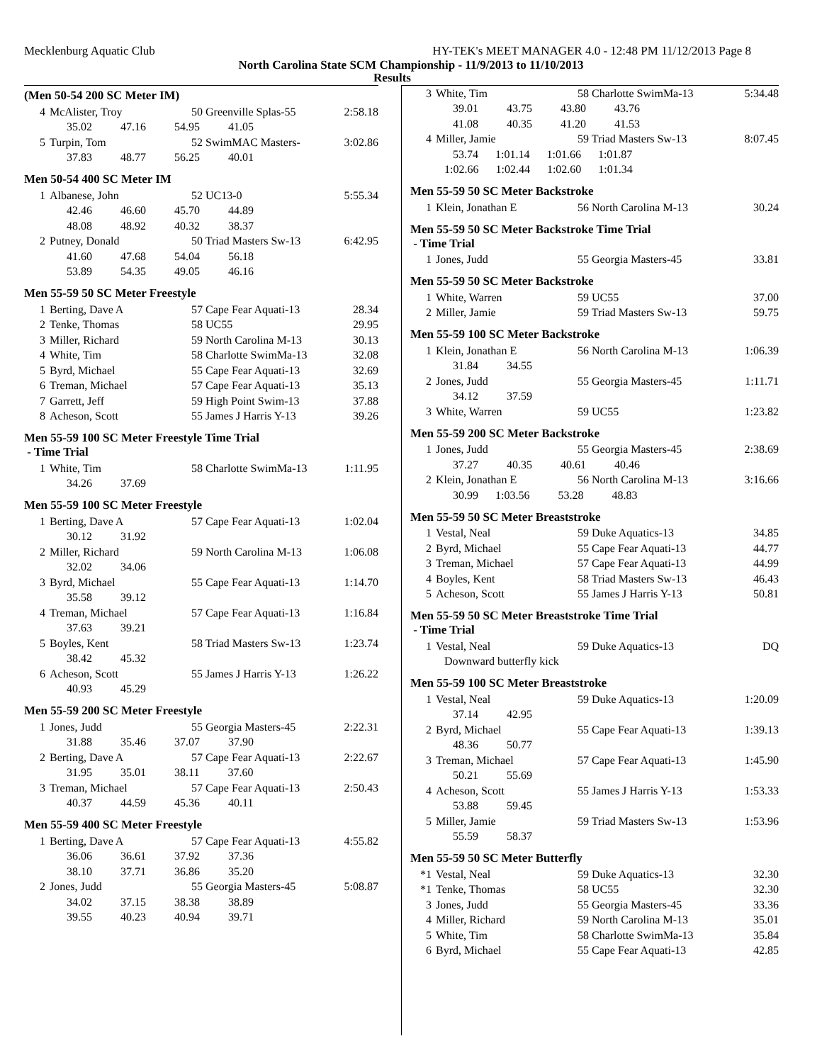Mecklenburg Aquatic Club HY-TEK's MEET MANAGER 4.0 - 12:48 PM 11/12/2013 Page 8
North Carolina State SCM Championship - 11/9/2013 to 11/10/2013
Results
(Men 50-54 200 SC Meter IM)
| 4 | McAlister, Troy | 50 Greenville Splas-55 | 2:58.18 |
| | 35.02 47.16 54.95 41.05 | | |
| 5 | Turpin, Tom | 52 SwimMAC Masters- | 3:02.86 |
| | 37.83 48.77 56.25 40.01 | | |
Men 50-54 400 SC Meter IM
| 1 | Albanese, John | 52 UC13-0 | 5:55.34 |
| | 42.46 46.60 45.70 44.89 | | |
| | 48.08 48.92 40.32 38.37 | | |
| 2 | Putney, Donald | 50 Triad Masters Sw-13 | 6:42.95 |
| | 41.60 47.68 54.04 56.18 | | |
| | 53.89 54.35 49.05 46.16 | | |
Men 55-59 50 SC Meter Freestyle
| 1 | Berting, Dave A | 57 Cape Fear Aquati-13 | 28.34 |
| 2 | Tenke, Thomas | 58 UC55 | 29.95 |
| 3 | Miller, Richard | 59 North Carolina M-13 | 30.13 |
| 4 | White, Tim | 58 Charlotte SwimMa-13 | 32.08 |
| 5 | Byrd, Michael | 55 Cape Fear Aquati-13 | 32.69 |
| 6 | Treman, Michael | 57 Cape Fear Aquati-13 | 35.13 |
| 7 | Garrett, Jeff | 59 High Point Swim-13 | 37.88 |
| 8 | Acheson, Scott | 55 James J Harris Y-13 | 39.26 |
Men 55-59 100 SC Meter Freestyle Time Trial
- Time Trial
| 1 | White, Tim | 58 Charlotte SwimMa-13 | 1:11.95 |
| | 34.26 37.69 | | |
Men 55-59 100 SC Meter Freestyle
| 1 | Berting, Dave A | 57 Cape Fear Aquati-13 | 1:02.04 |
| | 30.12 31.92 | | |
| 2 | Miller, Richard | 59 North Carolina M-13 | 1:06.08 |
| | 32.02 34.06 | | |
| 3 | Byrd, Michael | 55 Cape Fear Aquati-13 | 1:14.70 |
| | 35.58 39.12 | | |
| 4 | Treman, Michael | 57 Cape Fear Aquati-13 | 1:16.84 |
| | 37.63 39.21 | | |
| 5 | Boyles, Kent | 58 Triad Masters Sw-13 | 1:23.74 |
| | 38.42 45.32 | | |
| 6 | Acheson, Scott | 55 James J Harris Y-13 | 1:26.22 |
| | 40.93 45.29 | | |
Men 55-59 200 SC Meter Freestyle
| 1 | Jones, Judd | 55 Georgia Masters-45 | 2:22.31 |
| | 31.88 35.46 37.07 37.90 | | |
| 2 | Berting, Dave A | 57 Cape Fear Aquati-13 | 2:22.67 |
| | 31.95 35.01 38.11 37.60 | | |
| 3 | Treman, Michael | 57 Cape Fear Aquati-13 | 2:50.43 |
| | 40.37 44.59 45.36 40.11 | | |
Men 55-59 400 SC Meter Freestyle
| 1 | Berting, Dave A | 57 Cape Fear Aquati-13 | 4:55.82 |
| | 36.06 36.61 37.92 37.36 | | |
| | 38.10 37.71 36.86 35.20 | | |
| 2 | Jones, Judd | 55 Georgia Masters-45 | 5:08.87 |
| | 34.02 37.15 38.38 38.89 | | |
| | 39.55 40.23 40.94 39.71 | | |
| 3 | White, Tim | 58 Charlotte SwimMa-13 | 5:34.48 |
| | 39.01 43.75 43.80 43.76 | | |
| | 41.08 40.35 41.20 41.53 | | |
| 4 | Miller, Jamie | 59 Triad Masters Sw-13 | 8:07.45 |
| | 53.74 1:01.14 1:01.66 1:01.87 | | |
| | 1:02.66 1:02.44 1:02.60 1:01.34 | | |
Men 55-59 50 SC Meter Backstroke
| 1 | Klein, Jonathan E | 56 North Carolina M-13 | 30.24 |
Men 55-59 50 SC Meter Backstroke Time Trial
- Time Trial
| 1 | Jones, Judd | 55 Georgia Masters-45 | 33.81 |
Men 55-59 50 SC Meter Backstroke
| 1 | White, Warren | 59 UC55 | 37.00 |
| 2 | Miller, Jamie | 59 Triad Masters Sw-13 | 59.75 |
Men 55-59 100 SC Meter Backstroke
| 1 | Klein, Jonathan E | 56 North Carolina M-13 | 1:06.39 |
| | 31.84 34.55 | | |
| 2 | Jones, Judd | 55 Georgia Masters-45 | 1:11.71 |
| | 34.12 37.59 | | |
| 3 | White, Warren | 59 UC55 | 1:23.82 |
Men 55-59 200 SC Meter Backstroke
| 1 | Jones, Judd | 55 Georgia Masters-45 | 2:38.69 |
| | 37.27 40.35 40.61 40.46 | | |
| 2 | Klein, Jonathan E | 56 North Carolina M-13 | 3:16.66 |
| | 30.99 1:03.56 53.28 48.83 | | |
Men 55-59 50 SC Meter Breaststroke
| 1 | Vestal, Neal | 59 Duke Aquatics-13 | 34.85 |
| 2 | Byrd, Michael | 55 Cape Fear Aquati-13 | 44.77 |
| 3 | Treman, Michael | 57 Cape Fear Aquati-13 | 44.99 |
| 4 | Boyles, Kent | 58 Triad Masters Sw-13 | 46.43 |
| 5 | Acheson, Scott | 55 James J Harris Y-13 | 50.81 |
Men 55-59 50 SC Meter Breaststroke Time Trial
- Time Trial
| 1 | Vestal, Neal | 59 Duke Aquatics-13 | DQ |
| | Downward butterfly kick | | |
Men 55-59 100 SC Meter Breaststroke
| 1 | Vestal, Neal | 59 Duke Aquatics-13 | 1:20.09 |
| | 37.14 42.95 | | |
| 2 | Byrd, Michael | 55 Cape Fear Aquati-13 | 1:39.13 |
| | 48.36 50.77 | | |
| 3 | Treman, Michael | 57 Cape Fear Aquati-13 | 1:45.90 |
| | 50.21 55.69 | | |
| 4 | Acheson, Scott | 55 James J Harris Y-13 | 1:53.33 |
| | 53.88 59.45 | | |
| 5 | Miller, Jamie | 59 Triad Masters Sw-13 | 1:53.96 |
| | 55.59 58.37 | | |
Men 55-59 50 SC Meter Butterfly
| *1 | Vestal, Neal | 59 Duke Aquatics-13 | 32.30 |
| *1 | Tenke, Thomas | 58 UC55 | 32.30 |
| 3 | Jones, Judd | 55 Georgia Masters-45 | 33.36 |
| 4 | Miller, Richard | 59 North Carolina M-13 | 35.01 |
| 5 | White, Tim | 58 Charlotte SwimMa-13 | 35.84 |
| 6 | Byrd, Michael | 55 Cape Fear Aquati-13 | 42.85 |